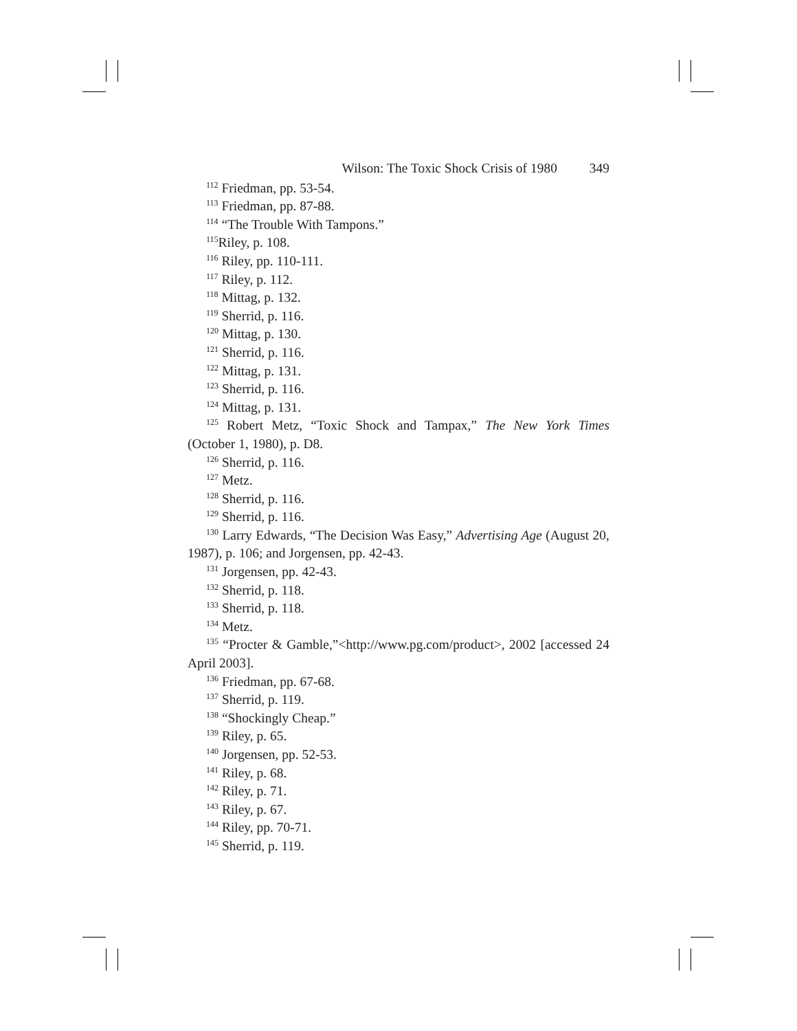Wilson: The Toxic Shock Crisis of 1980 349
<sup>112</sup> Friedman, pp. 53-54.
<sup>113</sup> Friedman, pp. 87-88.
<sup>114</sup> “The Trouble With Tampons.”
<sup>115</sup> Riley, p. 108.
<sup>116</sup> Riley, pp. 110-111.
<sup>117</sup> Riley, p. 112.
<sup>118</sup> Mittag, p. 132.
<sup>119</sup> Sherrid, p. 116.
<sup>120</sup> Mittag, p. 130.
<sup>121</sup> Sherrid, p. 116.
<sup>122</sup> Mittag, p. 131.
<sup>123</sup> Sherrid, p. 116.
<sup>124</sup> Mittag, p. 131.
<sup>125</sup> Robert Metz, “Toxic Shock and Tampax,” The New York Times (October 1, 1980), p. D8.
<sup>126</sup> Sherrid, p. 116.
<sup>127</sup> Metz.
<sup>128</sup> Sherrid, p. 116.
<sup>129</sup> Sherrid, p. 116.
<sup>130</sup> Larry Edwards, “The Decision Was Easy,” Advertising Age (August 20, 1987), p. 106; and Jorgensen, pp. 42-43.
<sup>131</sup> Jorgensen, pp. 42-43.
<sup>132</sup> Sherrid, p. 118.
<sup>133</sup> Sherrid, p. 118.
<sup>134</sup> Metz.
<sup>135</sup> “Procter & Gamble,”<http://www.pg.com/product>, 2002 [accessed 24 April 2003].
<sup>136</sup> Friedman, pp. 67-68.
<sup>137</sup> Sherrid, p. 119.
<sup>138</sup> “Shockingly Cheap.”
<sup>139</sup> Riley, p. 65.
<sup>140</sup> Jorgensen, pp. 52-53.
<sup>141</sup> Riley, p. 68.
<sup>142</sup> Riley, p. 71.
<sup>143</sup> Riley, p. 67.
<sup>144</sup> Riley, pp. 70-71.
<sup>145</sup> Sherrid, p. 119.